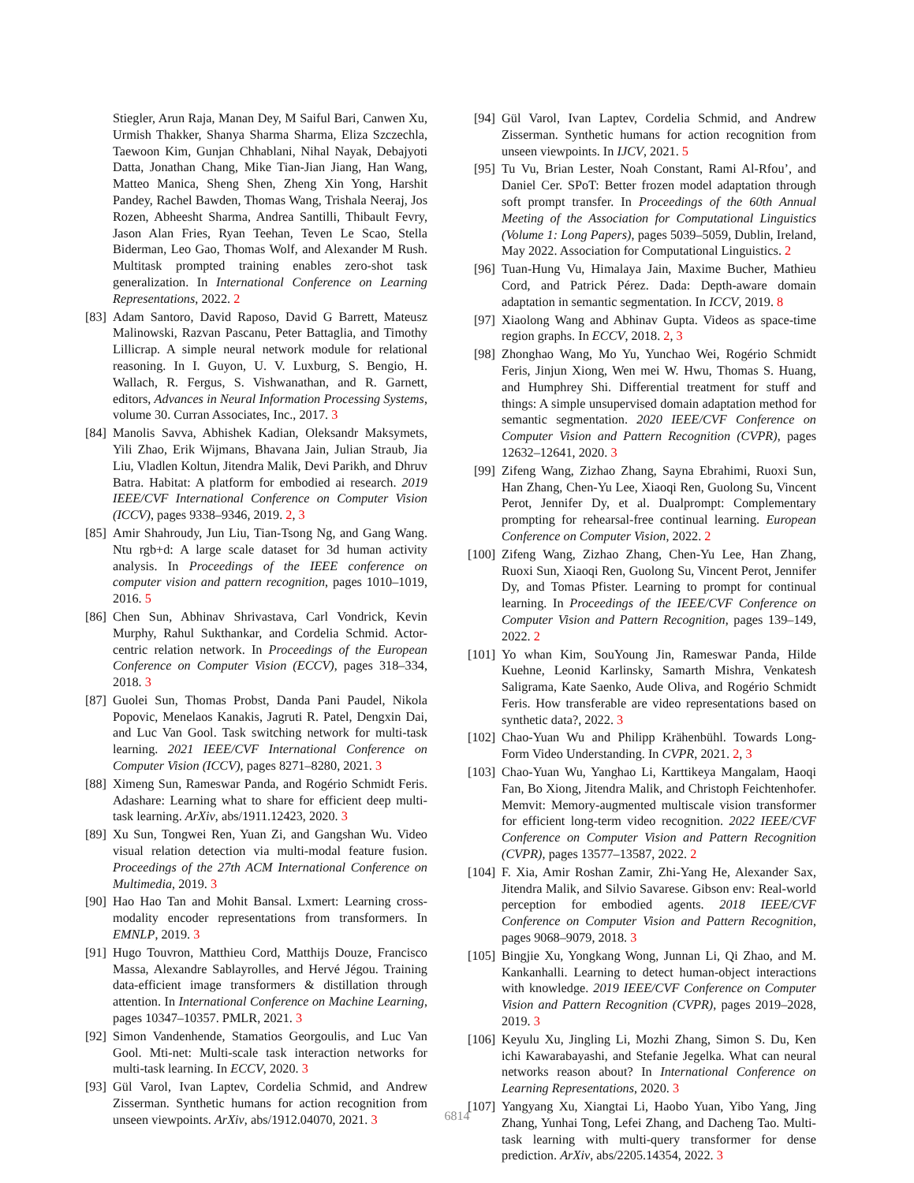Stiegler, Arun Raja, Manan Dey, M Saiful Bari, Canwen Xu, Urmish Thakker, Shanya Sharma Sharma, Eliza Szczechla, Taewoon Kim, Gunjan Chhablani, Nihal Nayak, Debajyoti Datta, Jonathan Chang, Mike Tian-Jian Jiang, Han Wang, Matteo Manica, Sheng Shen, Zheng Xin Yong, Harshit Pandey, Rachel Bawden, Thomas Wang, Trishala Neeraj, Jos Rozen, Abheesht Sharma, Andrea Santilli, Thibault Fevry, Jason Alan Fries, Ryan Teehan, Teven Le Scao, Stella Biderman, Leo Gao, Thomas Wolf, and Alexander M Rush. Multitask prompted training enables zero-shot task generalization. In International Conference on Learning Representations, 2022. 2
[83] Adam Santoro, David Raposo, David G Barrett, Mateusz Malinowski, Razvan Pascanu, Peter Battaglia, and Timothy Lillicrap. A simple neural network module for relational reasoning. In I. Guyon, U. V. Luxburg, S. Bengio, H. Wallach, R. Fergus, S. Vishwanathan, and R. Garnett, editors, Advances in Neural Information Processing Systems, volume 30. Curran Associates, Inc., 2017. 3
[84] Manolis Savva, Abhishek Kadian, Oleksandr Maksymets, Yili Zhao, Erik Wijmans, Bhavana Jain, Julian Straub, Jia Liu, Vladlen Koltun, Jitendra Malik, Devi Parikh, and Dhruv Batra. Habitat: A platform for embodied ai research. 2019 IEEE/CVF International Conference on Computer Vision (ICCV), pages 9338–9346, 2019. 2, 3
[85] Amir Shahroudy, Jun Liu, Tian-Tsong Ng, and Gang Wang. Ntu rgb+d: A large scale dataset for 3d human activity analysis. In Proceedings of the IEEE conference on computer vision and pattern recognition, pages 1010–1019, 2016. 5
[86] Chen Sun, Abhinav Shrivastava, Carl Vondrick, Kevin Murphy, Rahul Sukthankar, and Cordelia Schmid. Actor-centric relation network. In Proceedings of the European Conference on Computer Vision (ECCV), pages 318–334, 2018. 3
[87] Guolei Sun, Thomas Probst, Danda Pani Paudel, Nikola Popovic, Menelaos Kanakis, Jagruti R. Patel, Dengxin Dai, and Luc Van Gool. Task switching network for multi-task learning. 2021 IEEE/CVF International Conference on Computer Vision (ICCV), pages 8271–8280, 2021. 3
[88] Ximeng Sun, Rameswar Panda, and Rogério Schmidt Feris. Adashare: Learning what to share for efficient deep multi-task learning. ArXiv, abs/1911.12423, 2020. 3
[89] Xu Sun, Tongwei Ren, Yuan Zi, and Gangshan Wu. Video visual relation detection via multi-modal feature fusion. Proceedings of the 27th ACM International Conference on Multimedia, 2019. 3
[90] Hao Hao Tan and Mohit Bansal. Lxmert: Learning cross-modality encoder representations from transformers. In EMNLP, 2019. 3
[91] Hugo Touvron, Matthieu Cord, Matthijs Douze, Francisco Massa, Alexandre Sablayrolles, and Hervé Jégou. Training data-efficient image transformers & distillation through attention. In International Conference on Machine Learning, pages 10347–10357. PMLR, 2021. 3
[92] Simon Vandenhende, Stamatios Georgoulis, and Luc Van Gool. Mti-net: Multi-scale task interaction networks for multi-task learning. In ECCV, 2020. 3
[93] Gül Varol, Ivan Laptev, Cordelia Schmid, and Andrew Zisserman. Synthetic humans for action recognition from unseen viewpoints. ArXiv, abs/1912.04070, 2021. 3
[94] Gül Varol, Ivan Laptev, Cordelia Schmid, and Andrew Zisserman. Synthetic humans for action recognition from unseen viewpoints. In IJCV, 2021. 5
[95] Tu Vu, Brian Lester, Noah Constant, Rami Al-Rfou’, and Daniel Cer. SPoT: Better frozen model adaptation through soft prompt transfer. In Proceedings of the 60th Annual Meeting of the Association for Computational Linguistics (Volume 1: Long Papers), pages 5039–5059, Dublin, Ireland, May 2022. Association for Computational Linguistics. 2
[96] Tuan-Hung Vu, Himalaya Jain, Maxime Bucher, Mathieu Cord, and Patrick Pérez. Dada: Depth-aware domain adaptation in semantic segmentation. In ICCV, 2019. 8
[97] Xiaolong Wang and Abhinav Gupta. Videos as space-time region graphs. In ECCV, 2018. 2, 3
[98] Zhonghao Wang, Mo Yu, Yunchao Wei, Rogério Schmidt Feris, Jinjun Xiong, Wen mei W. Hwu, Thomas S. Huang, and Humphrey Shi. Differential treatment for stuff and things: A simple unsupervised domain adaptation method for semantic segmentation. 2020 IEEE/CVF Conference on Computer Vision and Pattern Recognition (CVPR), pages 12632–12641, 2020. 3
[99] Zifeng Wang, Zizhao Zhang, Sayna Ebrahimi, Ruoxi Sun, Han Zhang, Chen-Yu Lee, Xiaoqi Ren, Guolong Su, Vincent Perot, Jennifer Dy, et al. Dualprompt: Complementary prompting for rehearsal-free continual learning. European Conference on Computer Vision, 2022. 2
[100] Zifeng Wang, Zizhao Zhang, Chen-Yu Lee, Han Zhang, Ruoxi Sun, Xiaoqi Ren, Guolong Su, Vincent Perot, Jennifer Dy, and Tomas Pfister. Learning to prompt for continual learning. In Proceedings of the IEEE/CVF Conference on Computer Vision and Pattern Recognition, pages 139–149, 2022. 2
[101] Yo whan Kim, SouYoung Jin, Rameswar Panda, Hilde Kuehne, Leonid Karlinsky, Samarth Mishra, Venkatesh Saligrama, Kate Saenko, Aude Oliva, and Rogério Schmidt Feris. How transferable are video representations based on synthetic data?, 2022. 3
[102] Chao-Yuan Wu and Philipp Krähenbühl. Towards Long-Form Video Understanding. In CVPR, 2021. 2, 3
[103] Chao-Yuan Wu, Yanghao Li, Karttikeya Mangalam, Haoqi Fan, Bo Xiong, Jitendra Malik, and Christoph Feichtenhofer. Memvit: Memory-augmented multiscale vision transformer for efficient long-term video recognition. 2022 IEEE/CVF Conference on Computer Vision and Pattern Recognition (CVPR), pages 13577–13587, 2022. 2
[104] F. Xia, Amir Roshan Zamir, Zhi-Yang He, Alexander Sax, Jitendra Malik, and Silvio Savarese. Gibson env: Real-world perception for embodied agents. 2018 IEEE/CVF Conference on Computer Vision and Pattern Recognition, pages 9068–9079, 2018. 3
[105] Bingjie Xu, Yongkang Wong, Junnan Li, Qi Zhao, and M. Kankanhalli. Learning to detect human-object interactions with knowledge. 2019 IEEE/CVF Conference on Computer Vision and Pattern Recognition (CVPR), pages 2019–2028, 2019. 3
[106] Keyulu Xu, Jingling Li, Mozhi Zhang, Simon S. Du, Ken ichi Kawarabayashi, and Stefanie Jegelka. What can neural networks reason about? In International Conference on Learning Representations, 2020. 3
[107] Yangyang Xu, Xiangtai Li, Haobo Yuan, Yibo Yang, Jing Zhang, Yunhai Tong, Lefei Zhang, and Dacheng Tao. Multi-task learning with multi-query transformer for dense prediction. ArXiv, abs/2205.14354, 2022. 3
6814